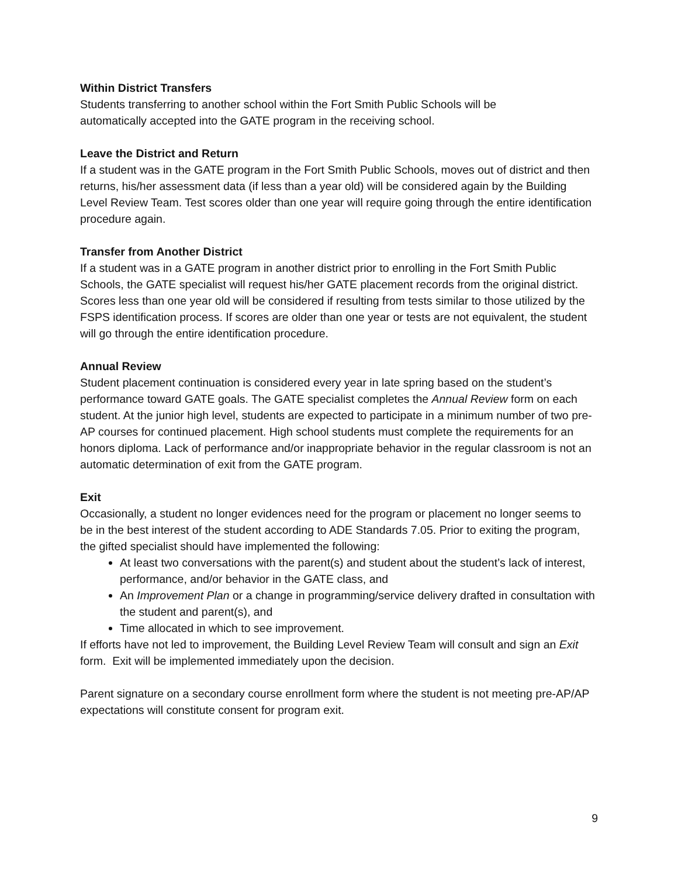Within District Transfers
Students transferring to another school within the Fort Smith Public Schools will be
automatically accepted into the GATE program in the receiving school.
Leave the District and Return
If a student was in the GATE program in the Fort Smith Public Schools, moves out of district and then returns, his/her assessment data (if less than a year old) will be considered again by the Building Level Review Team. Test scores older than one year will require going through the entire identification procedure again.
Transfer from Another District
If a student was in a GATE program in another district prior to enrolling in the Fort Smith Public Schools, the GATE specialist will request his/her GATE placement records from the original district. Scores less than one year old will be considered if resulting from tests similar to those utilized by the FSPS identification process. If scores are older than one year or tests are not equivalent, the student will go through the entire identification procedure.
Annual Review
Student placement continuation is considered every year in late spring based on the student’s performance toward GATE goals. The GATE specialist completes the Annual Review form on each student. At the junior high level, students are expected to participate in a minimum number of two pre-AP courses for continued placement. High school students must complete the requirements for an honors diploma. Lack of performance and/or inappropriate behavior in the regular classroom is not an automatic determination of exit from the GATE program.
Exit
Occasionally, a student no longer evidences need for the program or placement no longer seems to be in the best interest of the student according to ADE Standards 7.05. Prior to exiting the program, the gifted specialist should have implemented the following:
At least two conversations with the parent(s) and student about the student’s lack of interest, performance, and/or behavior in the GATE class, and
An Improvement Plan or a change in programming/service delivery drafted in consultation with the student and parent(s), and
Time allocated in which to see improvement.
If efforts have not led to improvement, the Building Level Review Team will consult and sign an Exit form. Exit will be implemented immediately upon the decision.
Parent signature on a secondary course enrollment form where the student is not meeting pre-AP/AP expectations will constitute consent for program exit.
9